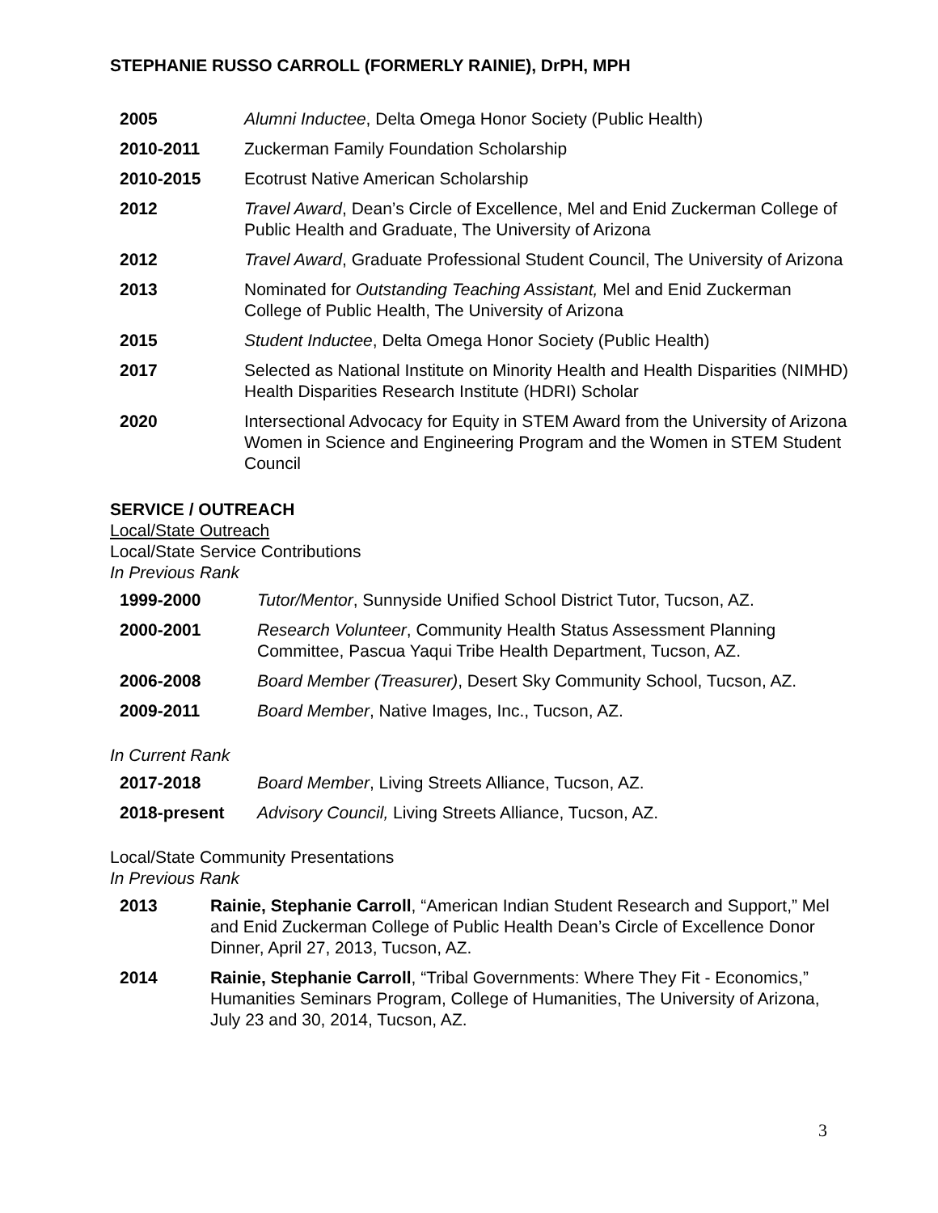STEPHANIE RUSSO CARROLL (FORMERLY RAINIE), DrPH, MPH
| 2005 | Alumni Inductee , Delta Omega Honor Society (Public Health) |
| 2010-2011 | Zuckerman Family Foundation Scholarship |
| 2010-2015 | Ecotrust Native American Scholarship |
| 2012 | Travel Award , Dean’s Circle of Excellence, Mel and Enid Zuckerman College of Public Health and Graduate, The University of Arizona |
| 2012 | Travel Award , Graduate Professional Student Council, The University of Arizona |
| 2013 | Nominated for Outstanding Teaching Assistant, Mel and Enid Zuckerman College of Public Health, The University of Arizona |
| 2015 | Student Inductee , Delta Omega Honor Society (Public Health) |
| 2017 | Selected as National Institute on Minority Health and Health Disparities (NIMHD) Health Disparities Research Institute (HDRI) Scholar |
| 2020 | Intersectional Advocacy for Equity in STEM Award from the University of Arizona Women in Science and Engineering Program and the Women in STEM Student Council |
SERVICE / OUTREACH
Local/State Outreach
Local/State Service Contributions
In Previous Rank
| 1999-2000 | Tutor/Mentor , Sunnyside Unified School District Tutor, Tucson, AZ. |
| 2000-2001 | Research Volunteer , Community Health Status Assessment Planning Committee, Pascua Yaqui Tribe Health Department, Tucson, AZ. |
| 2006-2008 | Board Member (Treasurer) , Desert Sky Community School, Tucson, AZ. |
| 2009-2011 | Board Member , Native Images, Inc., Tucson, AZ. |
In Current Rank
| 2017-2018 | Board Member , Living Streets Alliance, Tucson, AZ. |
| 2018-present | Advisory Council, Living Streets Alliance, Tucson, AZ. |
Local/State Community Presentations
In Previous Rank
| 2013 | Rainie, Stephanie Carroll , “American Indian Student Research and Support,” Mel and Enid Zuckerman College of Public Health Dean’s Circle of Excellence Donor Dinner, April 27, 2013, Tucson, AZ. |
| 2014 | Rainie, Stephanie Carroll , “Tribal Governments: Where They Fit - Economics,” Humanities Seminars Program, College of Humanities, The University of Arizona, July 23 and 30, 2014, Tucson, AZ. |
3